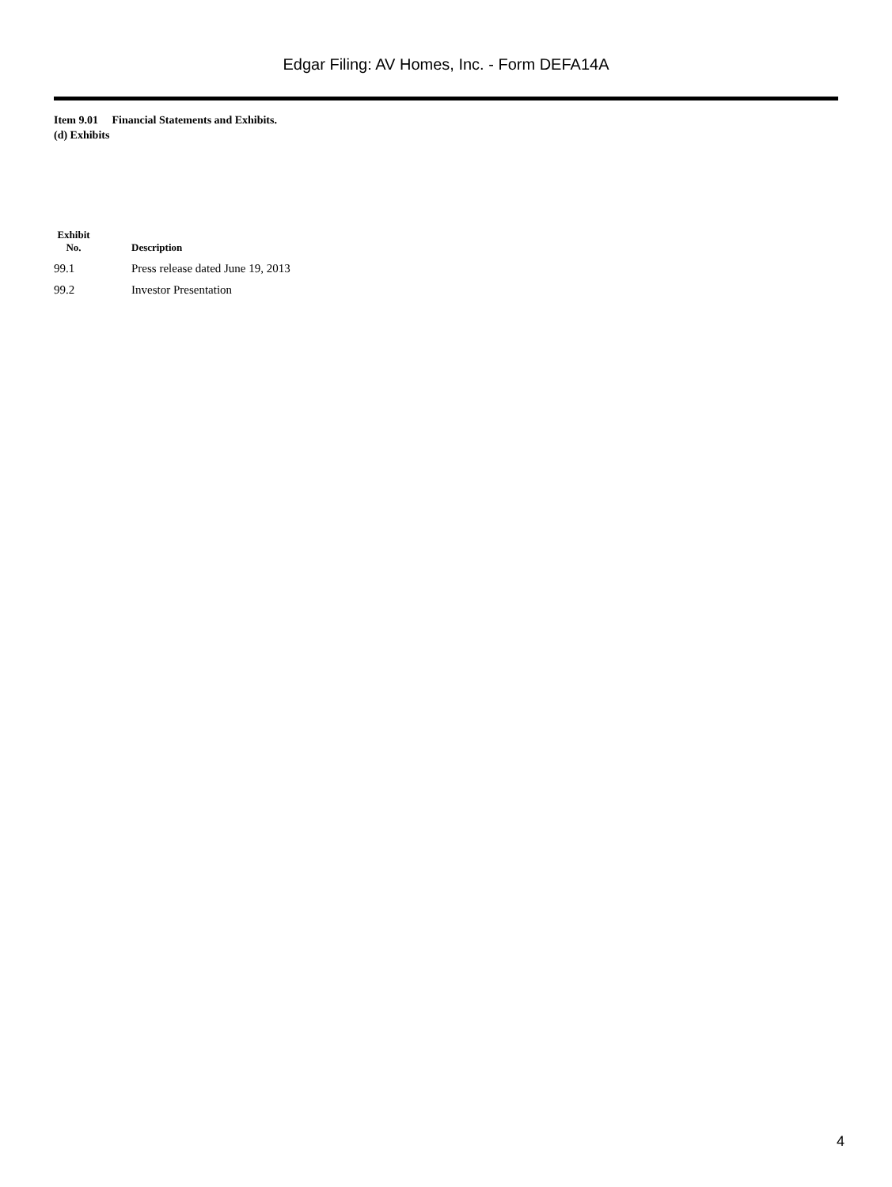Edgar Filing: AV Homes, Inc. - Form DEFA14A
Item 9.01 Financial Statements and Exhibits.
(d) Exhibits
| Exhibit No. | Description |
| --- | --- |
| 99.1 | Press release dated June 19, 2013 |
| 99.2 | Investor Presentation |
4